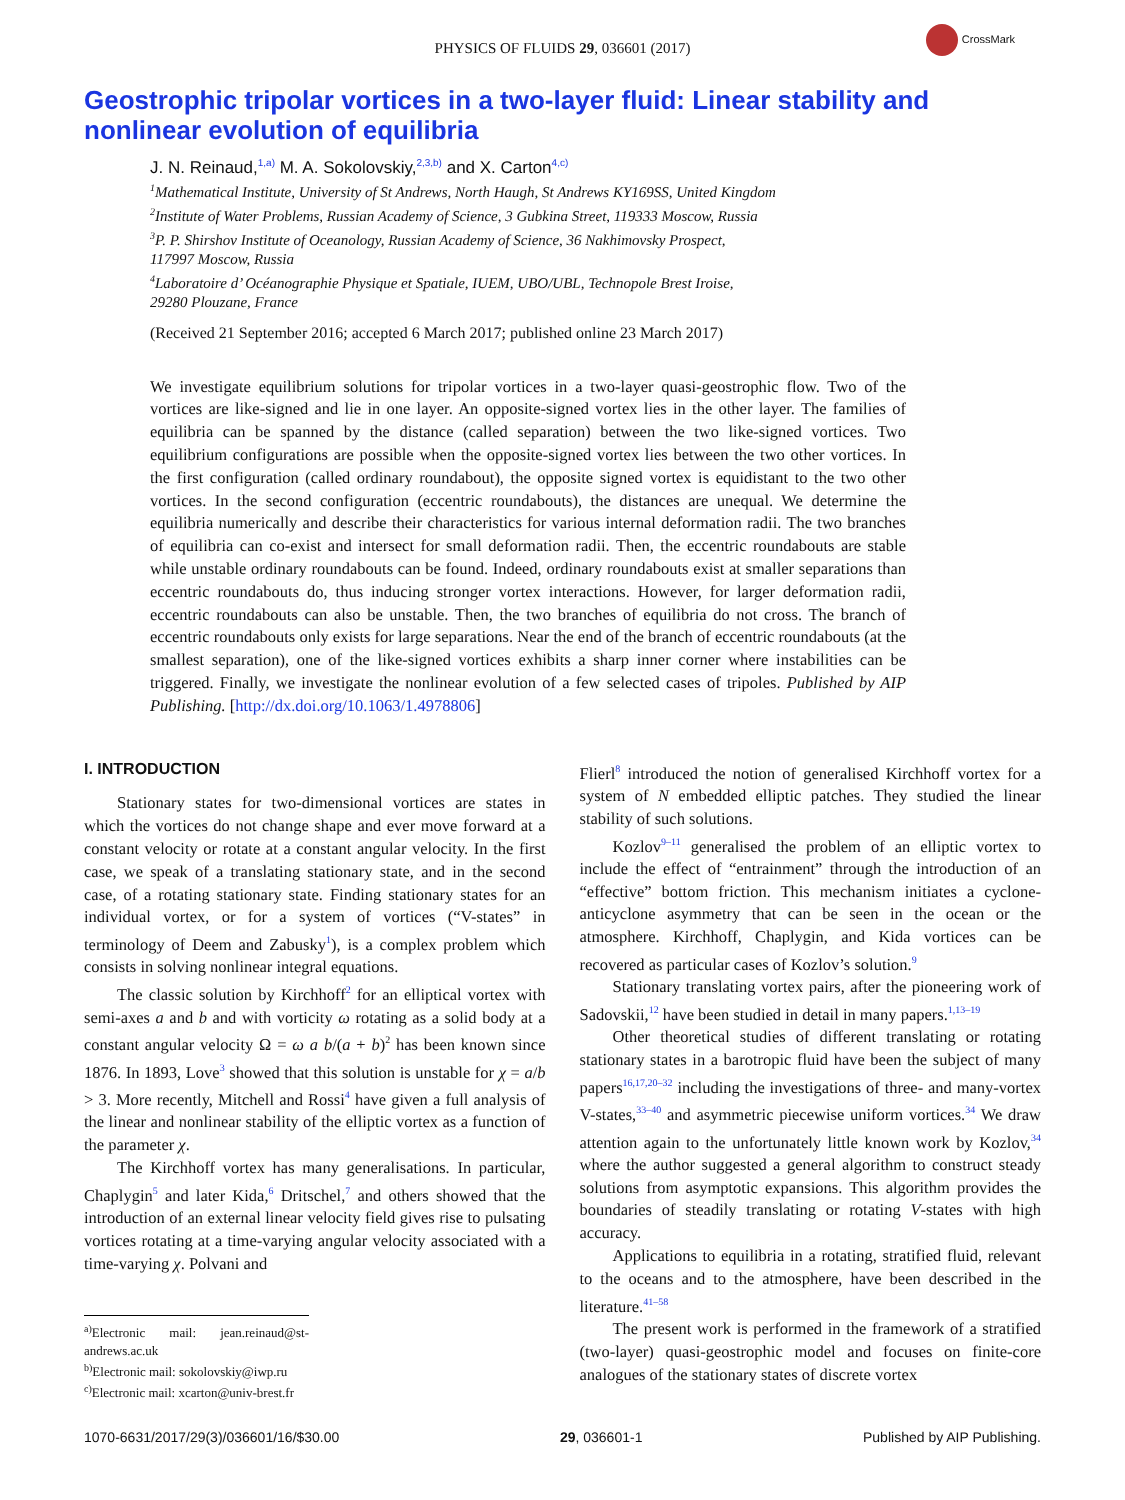CrossMark
PHYSICS OF FLUIDS 29, 036601 (2017)
Geostrophic tripolar vortices in a two-layer fluid: Linear stability and nonlinear evolution of equilibria
J. N. Reinaud,<sup>1,a)</sup> M. A. Sokolovskiy,<sup>2,3,b)</sup> and X. Carton<sup>4,c)</sup>
<sup>1</sup> Mathematical Institute, University of St Andrews, North Haugh, St Andrews KY169SS, United Kingdom
<sup>2</sup> Institute of Water Problems, Russian Academy of Science, 3 Gubkina Street, 119333 Moscow, Russia
<sup>3</sup> P. P. Shirshov Institute of Oceanology, Russian Academy of Science, 36 Nakhimovsky Prospect,
117997 Moscow, Russia
<sup>4</sup> Laboratoire d’ Océanographie Physique et Spatiale, IUEM, UBO/UBL, Technopole Brest Iroise,
29280 Plouzane, France
(Received 21 September 2016; accepted 6 March 2017; published online 23 March 2017)
We investigate equilibrium solutions for tripolar vortices in a two-layer quasi-geostrophic flow. Two of the vortices are like-signed and lie in one layer. An opposite-signed vortex lies in the other layer. The families of equilibria can be spanned by the distance (called separation) between the two like-signed vortices. Two equilibrium configurations are possible when the opposite-signed vortex lies between the two other vortices. In the first configuration (called ordinary roundabout), the opposite signed vortex is equidistant to the two other vortices. In the second configuration (eccentric roundabouts), the distances are unequal. We determine the equilibria numerically and describe their characteristics for various internal deformation radii. The two branches of equilibria can co-exist and intersect for small deformation radii. Then, the eccentric roundabouts are stable while unstable ordinary roundabouts can be found. Indeed, ordinary roundabouts exist at smaller separations than eccentric roundabouts do, thus inducing stronger vortex interactions. However, for larger deformation radii, eccentric roundabouts can also be unstable. Then, the two branches of equilibria do not cross. The branch of eccentric roundabouts only exists for large separations. Near the end of the branch of eccentric roundabouts (at the smallest separation), one of the like-signed vortices exhibits a sharp inner corner where instabilities can be triggered. Finally, we investigate the nonlinear evolution of a few selected cases of tripoles. Published by AIP Publishing. [http://dx.doi.org/10.1063/1.4978806]
I. INTRODUCTION
Stationary states for two-dimensional vortices are states in which the vortices do not change shape and ever move forward at a constant velocity or rotate at a constant angular velocity. In the first case, we speak of a translating stationary state, and in the second case, of a rotating stationary state. Finding stationary states for an individual vortex, or for a system of vortices (“V-states” in terminology of Deem and Zabusky<sup>1</sup>), is a complex problem which consists in solving nonlinear integral equations.
The classic solution by Kirchhoff<sup>2</sup> for an elliptical vortex with semi-axes a and b and with vorticity ω rotating as a solid body at a constant angular velocity Ω = ω a b/(a + b)<sup>2</sup> has been known since 1876. In 1893, Love<sup>3</sup> showed that this solution is unstable for χ = a/b > 3. More recently, Mitchell and Rossi<sup>4</sup> have given a full analysis of the linear and nonlinear stability of the elliptic vortex as a function of the parameter χ.
The Kirchhoff vortex has many generalisations. In particular, Chaplygin<sup>5</sup> and later Kida,<sup>6</sup> Dritschel,<sup>7</sup> and others showed that the introduction of an external linear velocity field gives rise to pulsating vortices rotating at a time-varying angular velocity associated with a time-varying χ. Polvani and
<sup>a)</sup> Electronic mail: jean.reinaud@st-andrews.ac.uk
<sup>b)</sup> Electronic mail: sokolovskiy@iwp.ru
<sup>c)</sup> Electronic mail: xcarton@univ-brest.fr
Flierl<sup>8</sup> introduced the notion of generalised Kirchhoff vortex for a system of N embedded elliptic patches. They studied the linear stability of such solutions.
Kozlov<sup>9–11</sup> generalised the problem of an elliptic vortex to include the effect of “entrainment” through the introduction of an “effective” bottom friction. This mechanism initiates a cyclone-anticyclone asymmetry that can be seen in the ocean or the atmosphere. Kirchhoff, Chaplygin, and Kida vortices can be recovered as particular cases of Kozlov’s solution.<sup>9</sup>
Stationary translating vortex pairs, after the pioneering work of Sadovskii,<sup>12</sup> have been studied in detail in many papers.<sup>1,13–19</sup>
Other theoretical studies of different translating or rotating stationary states in a barotropic fluid have been the subject of many papers<sup>16,17,20–32</sup> including the investigations of three- and many-vortex V-states,<sup>33–40</sup> and asymmetric piecewise uniform vortices.<sup>34</sup> We draw attention again to the unfortunately little known work by Kozlov,<sup>34</sup> where the author suggested a general algorithm to construct steady solutions from asymptotic expansions. This algorithm provides the boundaries of steadily translating or rotating V-states with high accuracy.
Applications to equilibria in a rotating, stratified fluid, relevant to the oceans and to the atmosphere, have been described in the literature.<sup>41–58</sup>
The present work is performed in the framework of a stratified (two-layer) quasi-geostrophic model and focuses on finite-core analogues of the stationary states of discrete vortex
1070-6631/2017/29(3)/036601/16/$30.00 29, 036601-1 Published by AIP Publishing.